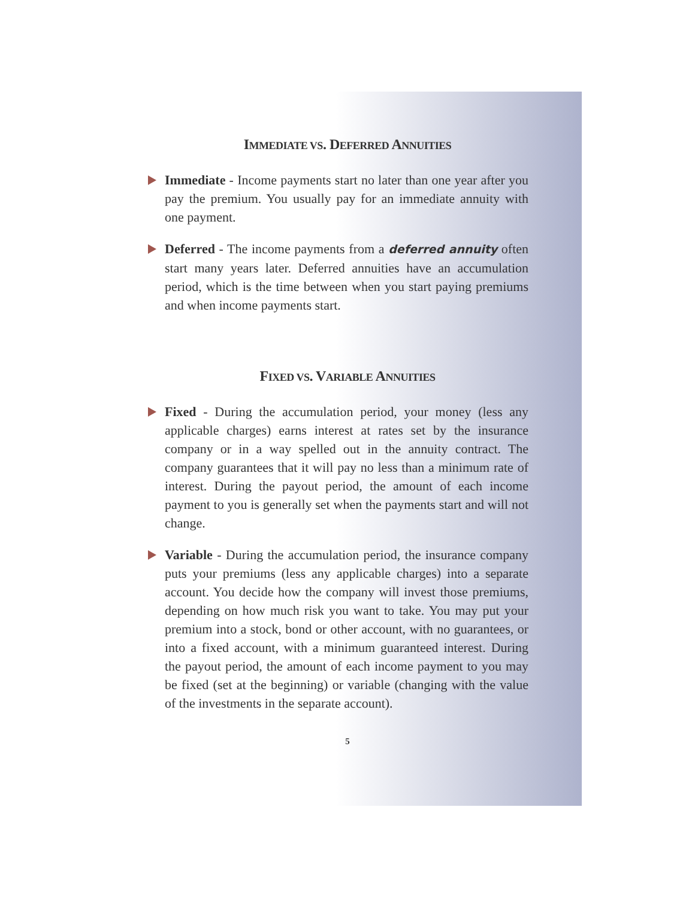IMMEDIATE VS. DEFERRED ANNUITIES
Immediate - Income payments start no later than one year after you pay the premium. You usually pay for an immediate annuity with one payment.
Deferred - The income payments from a deferred annuity often start many years later. Deferred annuities have an accumulation period, which is the time between when you start paying premiums and when income payments start.
FIXED VS. VARIABLE ANNUITIES
Fixed - During the accumulation period, your money (less any applicable charges) earns interest at rates set by the insurance company or in a way spelled out in the annuity contract. The company guarantees that it will pay no less than a minimum rate of interest. During the payout period, the amount of each income payment to you is generally set when the payments start and will not change.
Variable - During the accumulation period, the insurance company puts your premiums (less any applicable charges) into a separate account. You decide how the company will invest those premiums, depending on how much risk you want to take. You may put your premium into a stock, bond or other account, with no guarantees, or into a fixed account, with a minimum guaranteed interest. During the payout period, the amount of each income payment to you may be fixed (set at the beginning) or variable (changing with the value of the investments in the separate account).
5